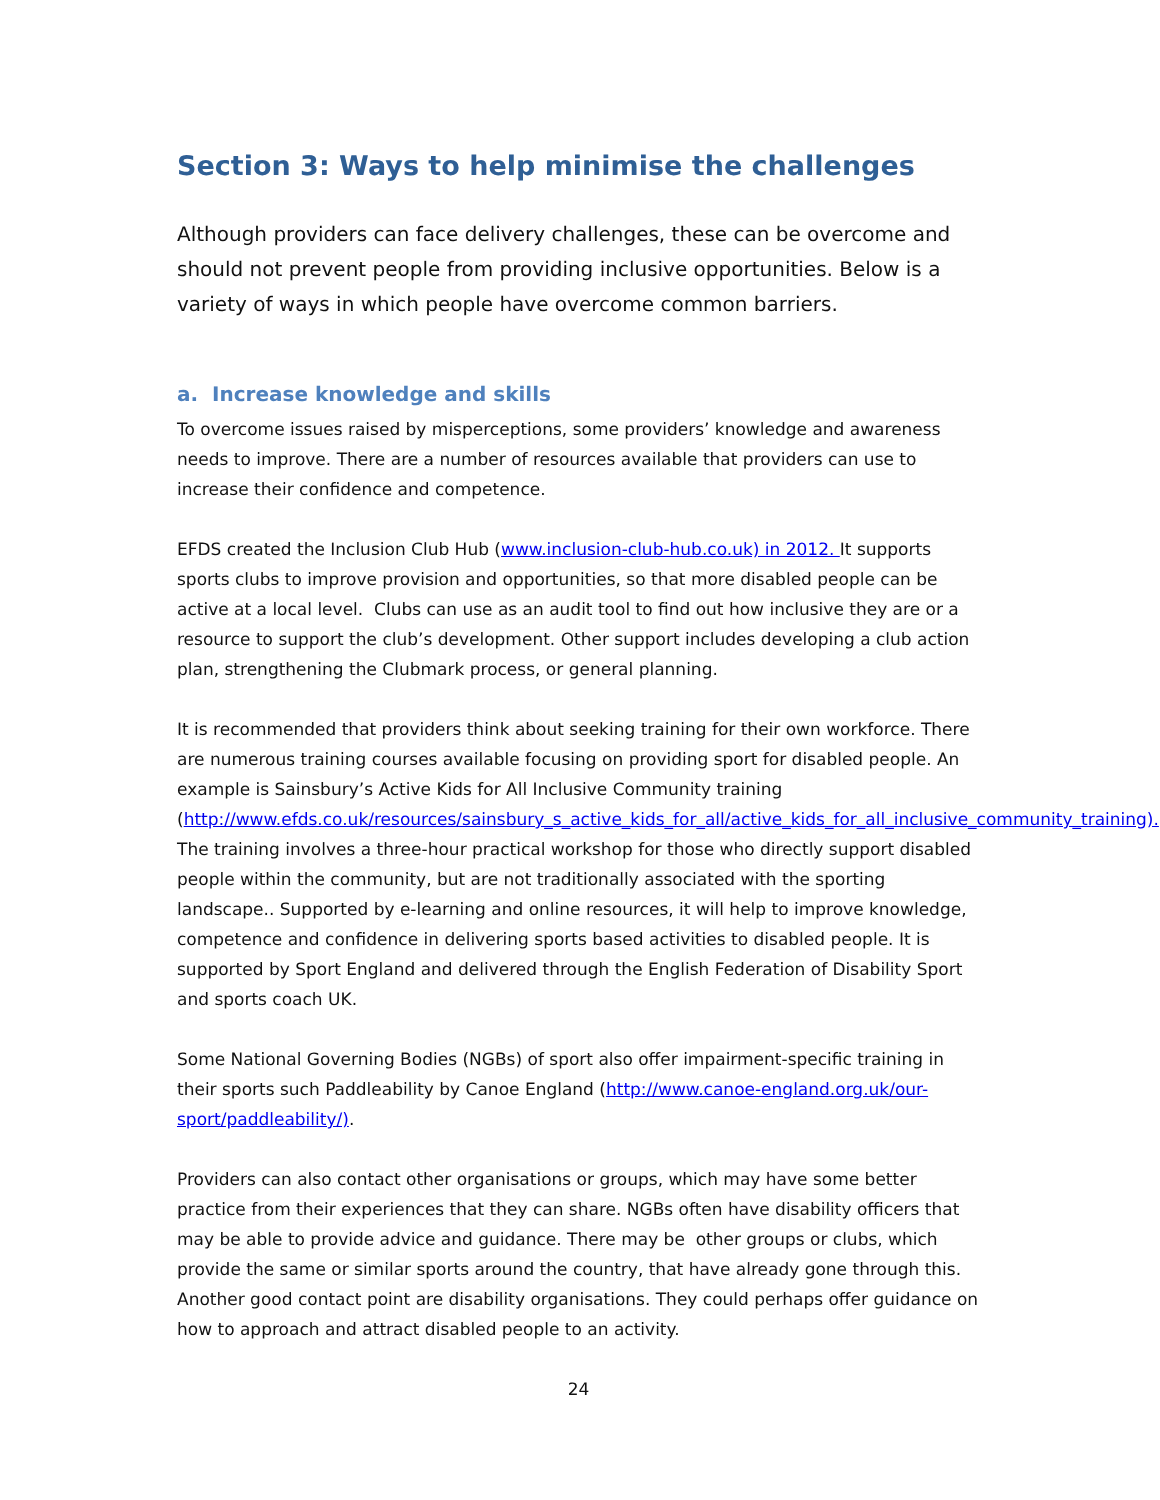Section 3: Ways to help minimise the challenges
Although providers can face delivery challenges, these can be overcome and should not prevent people from providing inclusive opportunities. Below is a variety of ways in which people have overcome common barriers.
a. Increase knowledge and skills
To overcome issues raised by misperceptions, some providers’ knowledge and awareness needs to improve. There are a number of resources available that providers can use to increase their confidence and competence.
EFDS created the Inclusion Club Hub (www.inclusion-club-hub.co.uk) in 2012. It supports sports clubs to improve provision and opportunities, so that more disabled people can be active at a local level. Clubs can use as an audit tool to find out how inclusive they are or a resource to support the club’s development. Other support includes developing a club action plan, strengthening the Clubmark process, or general planning.
It is recommended that providers think about seeking training for their own workforce. There are numerous training courses available focusing on providing sport for disabled people. An example is Sainsbury’s Active Kids for All Inclusive Community training (http://www.efds.co.uk/resources/sainsbury_s_active_kids_for_all/active_kids_for_all_inclusive_community_training). The training involves a three-hour practical workshop for those who directly support disabled people within the community, but are not traditionally associated with the sporting landscape.. Supported by e-learning and online resources, it will help to improve knowledge, competence and confidence in delivering sports based activities to disabled people. It is supported by Sport England and delivered through the English Federation of Disability Sport and sports coach UK.
Some National Governing Bodies (NGBs) of sport also offer impairment-specific training in their sports such Paddleability by Canoe England (http://www.canoe-england.org.uk/our-sport/paddleability/).
Providers can also contact other organisations or groups, which may have some better practice from their experiences that they can share. NGBs often have disability officers that may be able to provide advice and guidance. There may be other groups or clubs, which provide the same or similar sports around the country, that have already gone through this. Another good contact point are disability organisations. They could perhaps offer guidance on how to approach and attract disabled people to an activity.
24